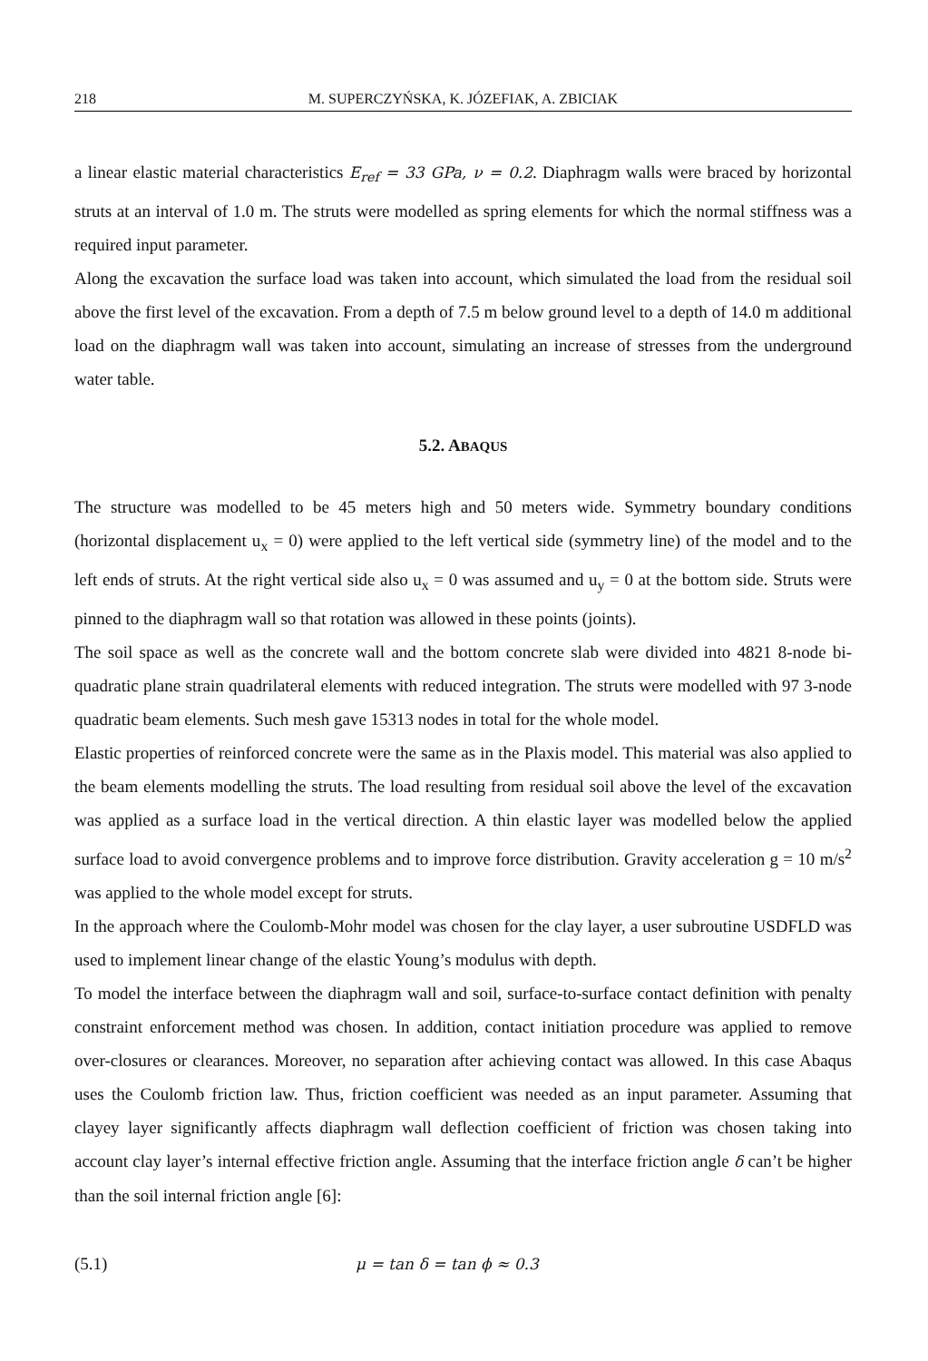218 M. SUPERCZYŃSKA, K. JÓZEFIAK, A. ZBICIAK
a linear elastic material characteristics E<sub>ref</sub> = 33 GPa, ν = 0.2. Diaphragm walls were braced by horizontal struts at an interval of 1.0 m. The struts were modelled as spring elements for which the normal stiffness was a required input parameter.
Along the excavation the surface load was taken into account, which simulated the load from the residual soil above the first level of the excavation. From a depth of 7.5 m below ground level to a depth of 14.0 m additional load on the diaphragm wall was taken into account, simulating an increase of stresses from the underground water table.
5.2. ABAQUS
The structure was modelled to be 45 meters high and 50 meters wide. Symmetry boundary conditions (horizontal displacement u<sub>x</sub> = 0) were applied to the left vertical side (symmetry line) of the model and to the left ends of struts. At the right vertical side also u<sub>x</sub> = 0 was assumed and u<sub>y</sub> = 0 at the bottom side. Struts were pinned to the diaphragm wall so that rotation was allowed in these points (joints).
The soil space as well as the concrete wall and the bottom concrete slab were divided into 4821 8-node bi-quadratic plane strain quadrilateral elements with reduced integration. The struts were modelled with 97 3-node quadratic beam elements. Such mesh gave 15313 nodes in total for the whole model.
Elastic properties of reinforced concrete were the same as in the Plaxis model. This material was also applied to the beam elements modelling the struts. The load resulting from residual soil above the level of the excavation was applied as a surface load in the vertical direction. A thin elastic layer was modelled below the applied surface load to avoid convergence problems and to improve force distribution. Gravity acceleration g = 10 m/s<sup>2</sup> was applied to the whole model except for struts.
In the approach where the Coulomb-Mohr model was chosen for the clay layer, a user subroutine USDFLD was used to implement linear change of the elastic Young’s modulus with depth.
To model the interface between the diaphragm wall and soil, surface-to-surface contact definition with penalty constraint enforcement method was chosen. In addition, contact initiation procedure was applied to remove over-closures or clearances. Moreover, no separation after achieving contact was allowed. In this case Abaqus uses the Coulomb friction law. Thus, friction coefficient was needed as an input parameter. Assuming that clayey layer significantly affects diaphragm wall deflection coefficient of friction was chosen taking into account clay layer’s internal effective friction angle. Assuming that the interface friction angle δ can’t be higher than the soil internal friction angle [6]:
(5.1) μ = tan δ = tan ϕ ≈ 0.3